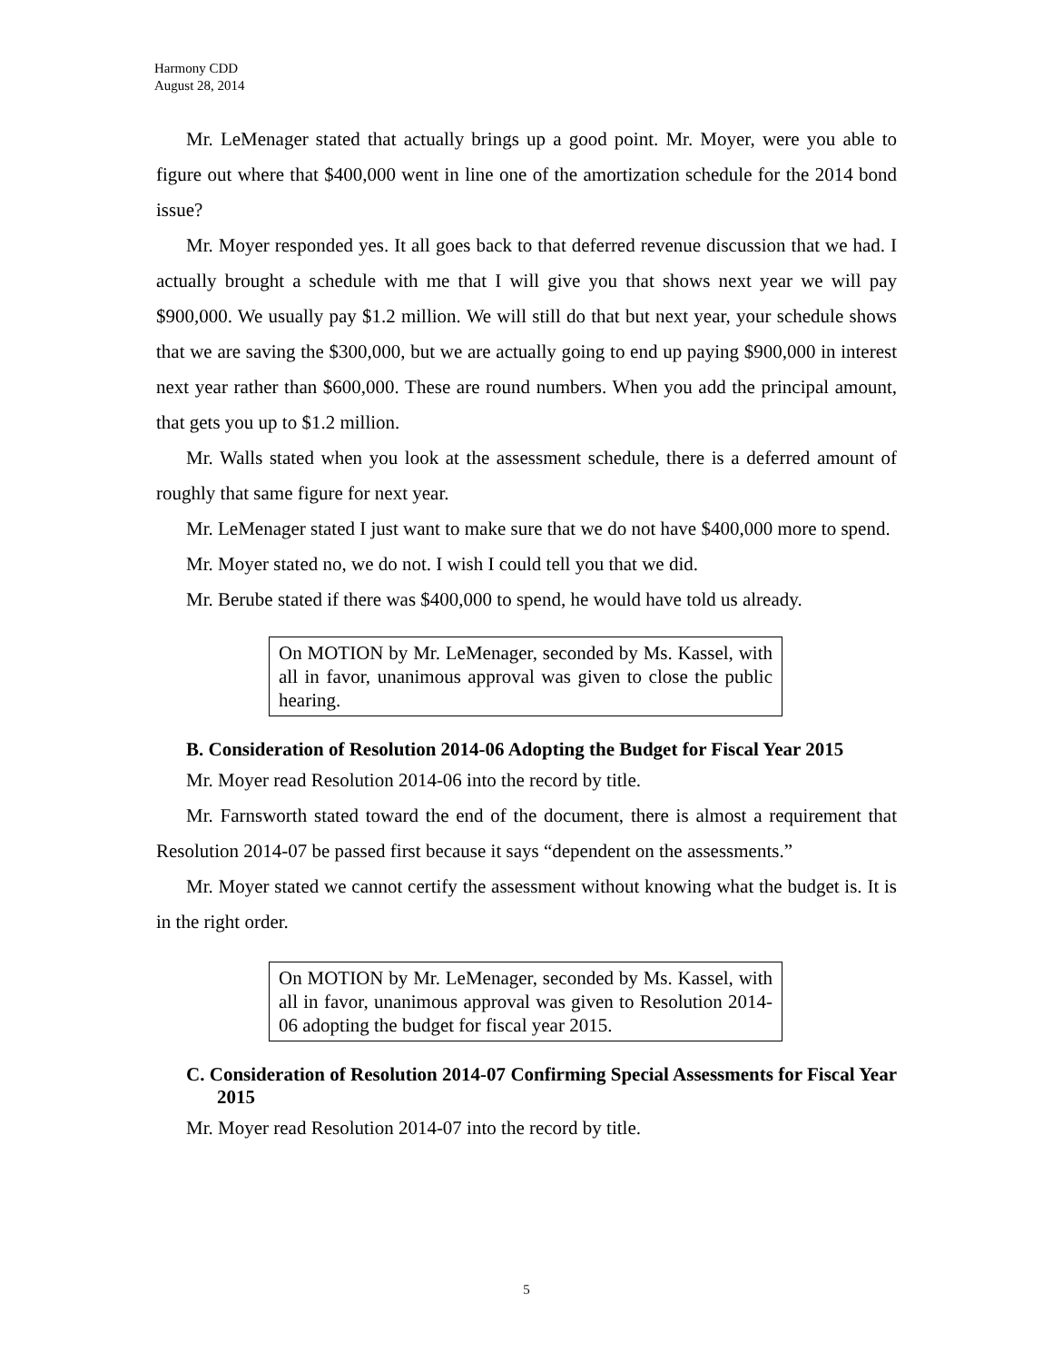Harmony CDD
August 28, 2014
Mr. LeMenager stated that actually brings up a good point. Mr. Moyer, were you able to figure out where that $400,000 went in line one of the amortization schedule for the 2014 bond issue?
Mr. Moyer responded yes. It all goes back to that deferred revenue discussion that we had. I actually brought a schedule with me that I will give you that shows next year we will pay $900,000. We usually pay $1.2 million. We will still do that but next year, your schedule shows that we are saving the $300,000, but we are actually going to end up paying $900,000 in interest next year rather than $600,000. These are round numbers. When you add the principal amount, that gets you up to $1.2 million.
Mr. Walls stated when you look at the assessment schedule, there is a deferred amount of roughly that same figure for next year.
Mr. LeMenager stated I just want to make sure that we do not have $400,000 more to spend.
Mr. Moyer stated no, we do not. I wish I could tell you that we did.
Mr. Berube stated if there was $400,000 to spend, he would have told us already.
On MOTION by Mr. LeMenager, seconded by Ms. Kassel, with all in favor, unanimous approval was given to close the public hearing.
B. Consideration of Resolution 2014-06 Adopting the Budget for Fiscal Year 2015
Mr. Moyer read Resolution 2014-06 into the record by title.
Mr. Farnsworth stated toward the end of the document, there is almost a requirement that Resolution 2014-07 be passed first because it says “dependent on the assessments.”
Mr. Moyer stated we cannot certify the assessment without knowing what the budget is. It is in the right order.
On MOTION by Mr. LeMenager, seconded by Ms. Kassel, with all in favor, unanimous approval was given to Resolution 2014-06 adopting the budget for fiscal year 2015.
C. Consideration of Resolution 2014-07 Confirming Special Assessments for Fiscal Year 2015
Mr. Moyer read Resolution 2014-07 into the record by title.
5